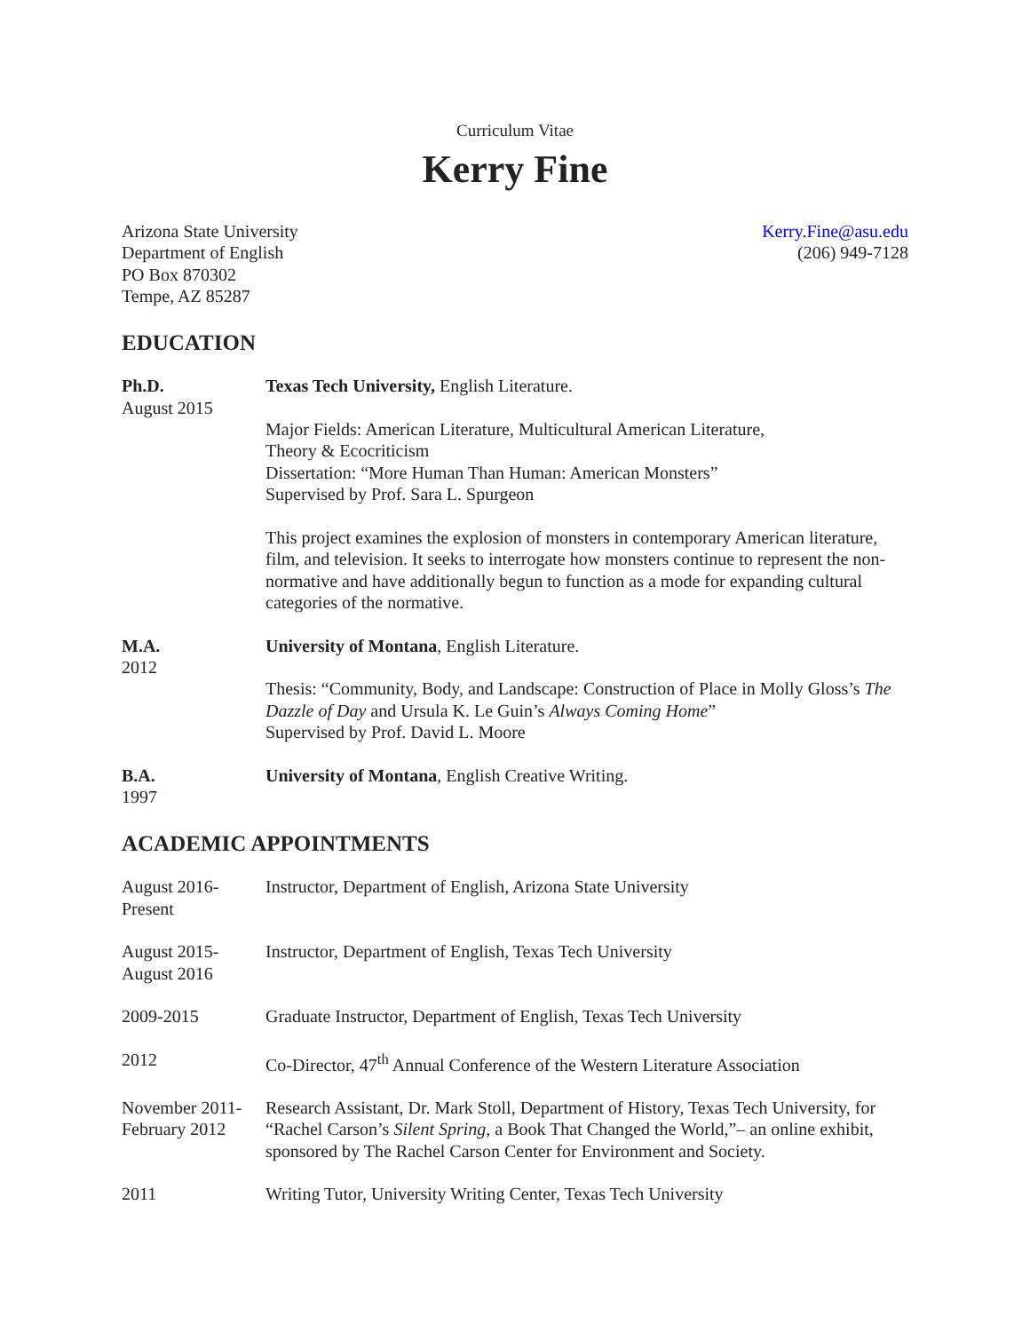Curriculum Vitae
Kerry Fine
Arizona State University
Department of English
PO Box 870302
Tempe, AZ 85287
Kerry.Fine@asu.edu
(206) 949-7128
EDUCATION
Ph.D.
August 2015
Texas Tech University, English Literature.
Major Fields: American Literature, Multicultural American Literature,
Theory & Ecocriticism
Dissertation: “More Human Than Human: American Monsters”
Supervised by Prof. Sara L. Spurgeon
This project examines the explosion of monsters in contemporary American literature, film, and television. It seeks to interrogate how monsters continue to represent the non-normative and have additionally begun to function as a mode for expanding cultural categories of the normative.
M.A.
2012
University of Montana, English Literature.
Thesis: “Community, Body, and Landscape: Construction of Place in Molly Gloss’s The Dazzle of Day and Ursula K. Le Guin’s Always Coming Home”
Supervised by Prof. David L. Moore
B.A.
1997
University of Montana, English Creative Writing.
ACADEMIC APPOINTMENTS
August 2016-
Present
Instructor, Department of English, Arizona State University
August 2015-
August 2016
Instructor, Department of English, Texas Tech University
2009-2015 Graduate Instructor, Department of English, Texas Tech University
2012 Co-Director, 47<sup>th</sup> Annual Conference of the Western Literature Association
November 2011-
February 2012
Research Assistant, Dr. Mark Stoll, Department of History, Texas Tech University, for “Rachel Carson’s Silent Spring, a Book That Changed the World,”– an online exhibit, sponsored by The Rachel Carson Center for Environment and Society.
2011 Writing Tutor, University Writing Center, Texas Tech University